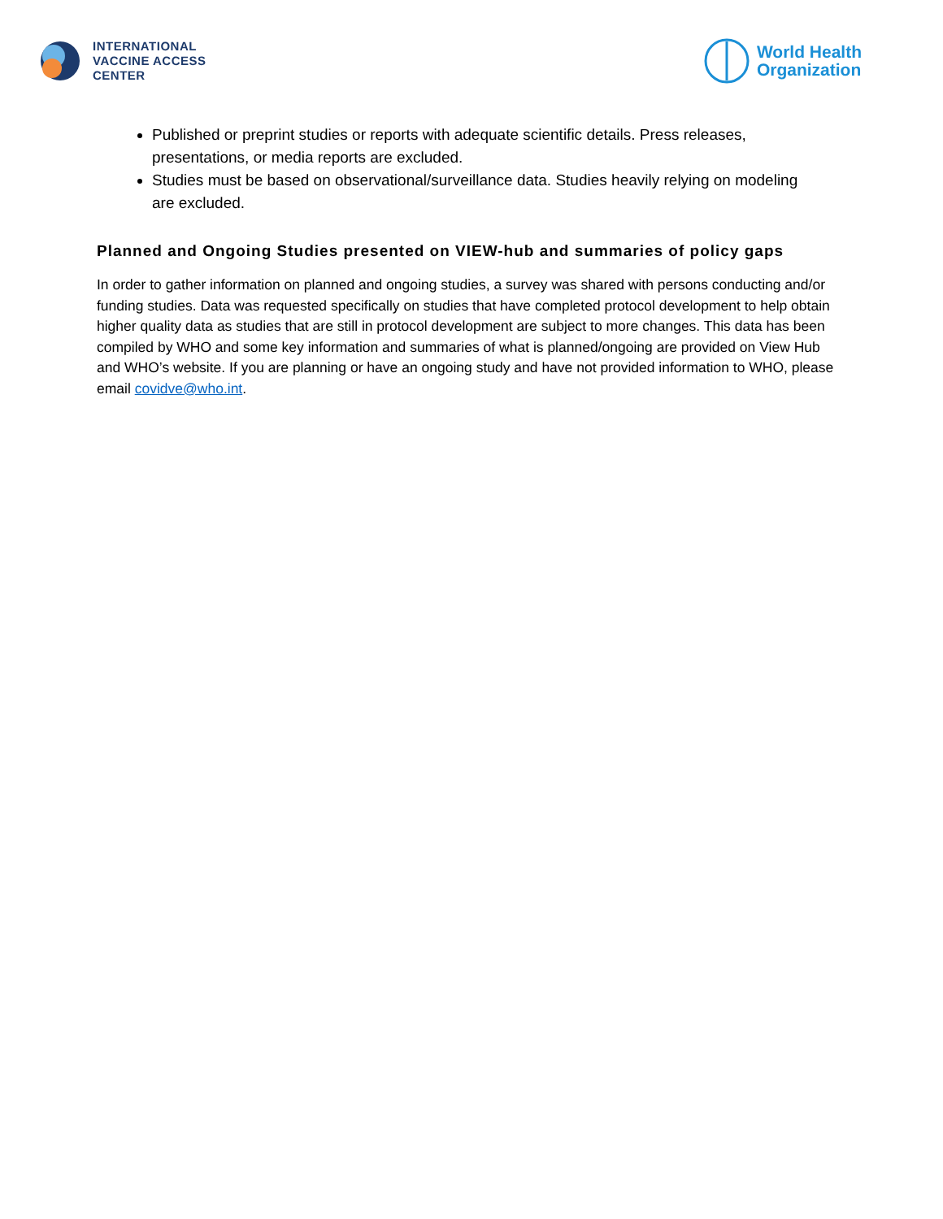INTERNATIONAL
VACCINE ACCESS
CENTER
World Health
Organization
Published or preprint studies or reports with adequate scientific details. Press releases, presentations, or media reports are excluded.
Studies must be based on observational/surveillance data. Studies heavily relying on modeling are excluded.
Planned and Ongoing Studies presented on VIEW-hub and summaries of policy gaps
In order to gather information on planned and ongoing studies, a survey was shared with persons conducting and/or funding studies. Data was requested specifically on studies that have completed protocol development to help obtain higher quality data as studies that are still in protocol development are subject to more changes. This data has been compiled by WHO and some key information and summaries of what is planned/ongoing are provided on View Hub and WHO’s website. If you are planning or have an ongoing study and have not provided information to WHO, please email covidve@who.int.